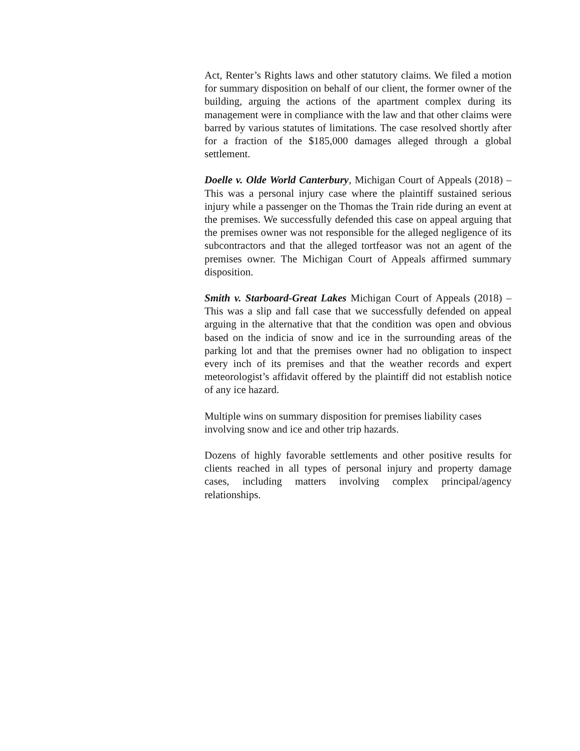Act, Renter’s Rights laws and other statutory claims. We filed a motion for summary disposition on behalf of our client, the former owner of the building, arguing the actions of the apartment complex during its management were in compliance with the law and that other claims were barred by various statutes of limitations. The case resolved shortly after for a fraction of the $185,000 damages alleged through a global settlement.
Doelle v. Olde World Canterbury, Michigan Court of Appeals (2018) – This was a personal injury case where the plaintiff sustained serious injury while a passenger on the Thomas the Train ride during an event at the premises. We successfully defended this case on appeal arguing that the premises owner was not responsible for the alleged negligence of its subcontractors and that the alleged tortfeasor was not an agent of the premises owner. The Michigan Court of Appeals affirmed summary disposition.
Smith v. Starboard-Great Lakes Michigan Court of Appeals (2018) – This was a slip and fall case that we successfully defended on appeal arguing in the alternative that that the condition was open and obvious based on the indicia of snow and ice in the surrounding areas of the parking lot and that the premises owner had no obligation to inspect every inch of its premises and that the weather records and expert meteorologist’s affidavit offered by the plaintiff did not establish notice of any ice hazard.
Multiple wins on summary disposition for premises liability cases
involving snow and ice and other trip hazards.
Dozens of highly favorable settlements and other positive results for clients reached in all types of personal injury and property damage cases, including matters involving complex principal/agency relationships.